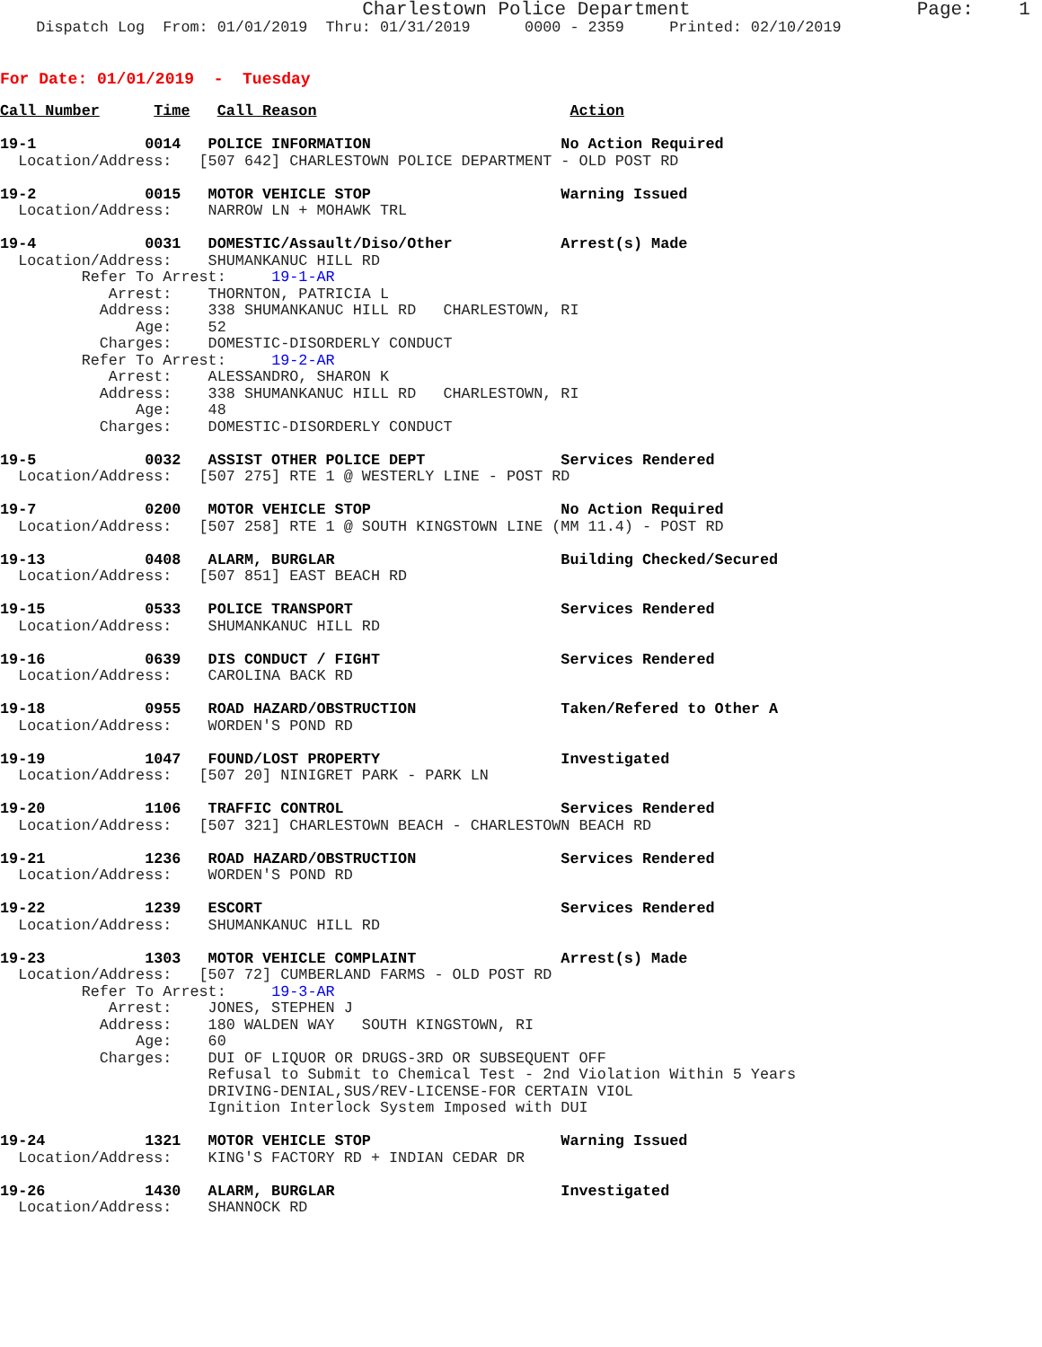Charlestown Police Department                    Page:    1
    Dispatch Log  From: 01/01/2019  Thru: 01/31/2019      0000 - 2359     Printed: 02/10/2019
For Date: 01/01/2019  -  Tuesday
Call Number      Time   Call Reason                            Action

19-1            0014   POLICE INFORMATION                     No Action Required
  Location/Address:   [507 642] CHARLESTOWN POLICE DEPARTMENT - OLD POST RD

19-2            0015   MOTOR VEHICLE STOP                     Warning Issued
  Location/Address:    NARROW LN + MOHAWK TRL

19-4            0031   DOMESTIC/Assault/Diso/Other            Arrest(s) Made
  Location/Address:    SHUMANKANUC HILL RD
         Refer To Arrest:     19-1-AR
            Arrest:    THORNTON, PATRICIA L
           Address:    338 SHUMANKANUC HILL RD   CHARLESTOWN, RI
               Age:    52
           Charges:    DOMESTIC-DISORDERLY CONDUCT
         Refer To Arrest:     19-2-AR
            Arrest:    ALESSANDRO, SHARON K
           Address:    338 SHUMANKANUC HILL RD   CHARLESTOWN, RI
               Age:    48
           Charges:    DOMESTIC-DISORDERLY CONDUCT

19-5            0032   ASSIST OTHER POLICE DEPT               Services Rendered
  Location/Address:   [507 275] RTE 1 @ WESTERLY LINE - POST RD

19-7            0200   MOTOR VEHICLE STOP                     No Action Required
  Location/Address:   [507 258] RTE 1 @ SOUTH KINGSTOWN LINE (MM 11.4) - POST RD

19-13           0408   ALARM, BURGLAR                         Building Checked/Secured
  Location/Address:   [507 851] EAST BEACH RD

19-15           0533   POLICE TRANSPORT                       Services Rendered
  Location/Address:    SHUMANKANUC HILL RD

19-16           0639   DIS CONDUCT / FIGHT                    Services Rendered
  Location/Address:    CAROLINA BACK RD

19-18           0955   ROAD HAZARD/OBSTRUCTION                Taken/Refered to Other A
  Location/Address:    WORDEN'S POND RD

19-19           1047   FOUND/LOST PROPERTY                    Investigated
  Location/Address:   [507 20] NINIGRET PARK - PARK LN

19-20           1106   TRAFFIC CONTROL                        Services Rendered
  Location/Address:   [507 321] CHARLESTOWN BEACH - CHARLESTOWN BEACH RD

19-21           1236   ROAD HAZARD/OBSTRUCTION                Services Rendered
  Location/Address:    WORDEN'S POND RD

19-22           1239   ESCORT                                 Services Rendered
  Location/Address:    SHUMANKANUC HILL RD

19-23           1303   MOTOR VEHICLE COMPLAINT                Arrest(s) Made
  Location/Address:   [507 72] CUMBERLAND FARMS - OLD POST RD
         Refer To Arrest:     19-3-AR
            Arrest:    JONES, STEPHEN J
           Address:    180 WALDEN WAY   SOUTH KINGSTOWN, RI
               Age:    60
           Charges:    DUI OF LIQUOR OR DRUGS-3RD OR SUBSEQUENT OFF
                       Refusal to Submit to Chemical Test - 2nd Violation Within 5 Years
                       DRIVING-DENIAL,SUS/REV-LICENSE-FOR CERTAIN VIOL
                       Ignition Interlock System Imposed with DUI

19-24           1321   MOTOR VEHICLE STOP                     Warning Issued
  Location/Address:    KING'S FACTORY RD + INDIAN CEDAR DR

19-26           1430   ALARM, BURGLAR                         Investigated
  Location/Address:    SHANNOCK RD